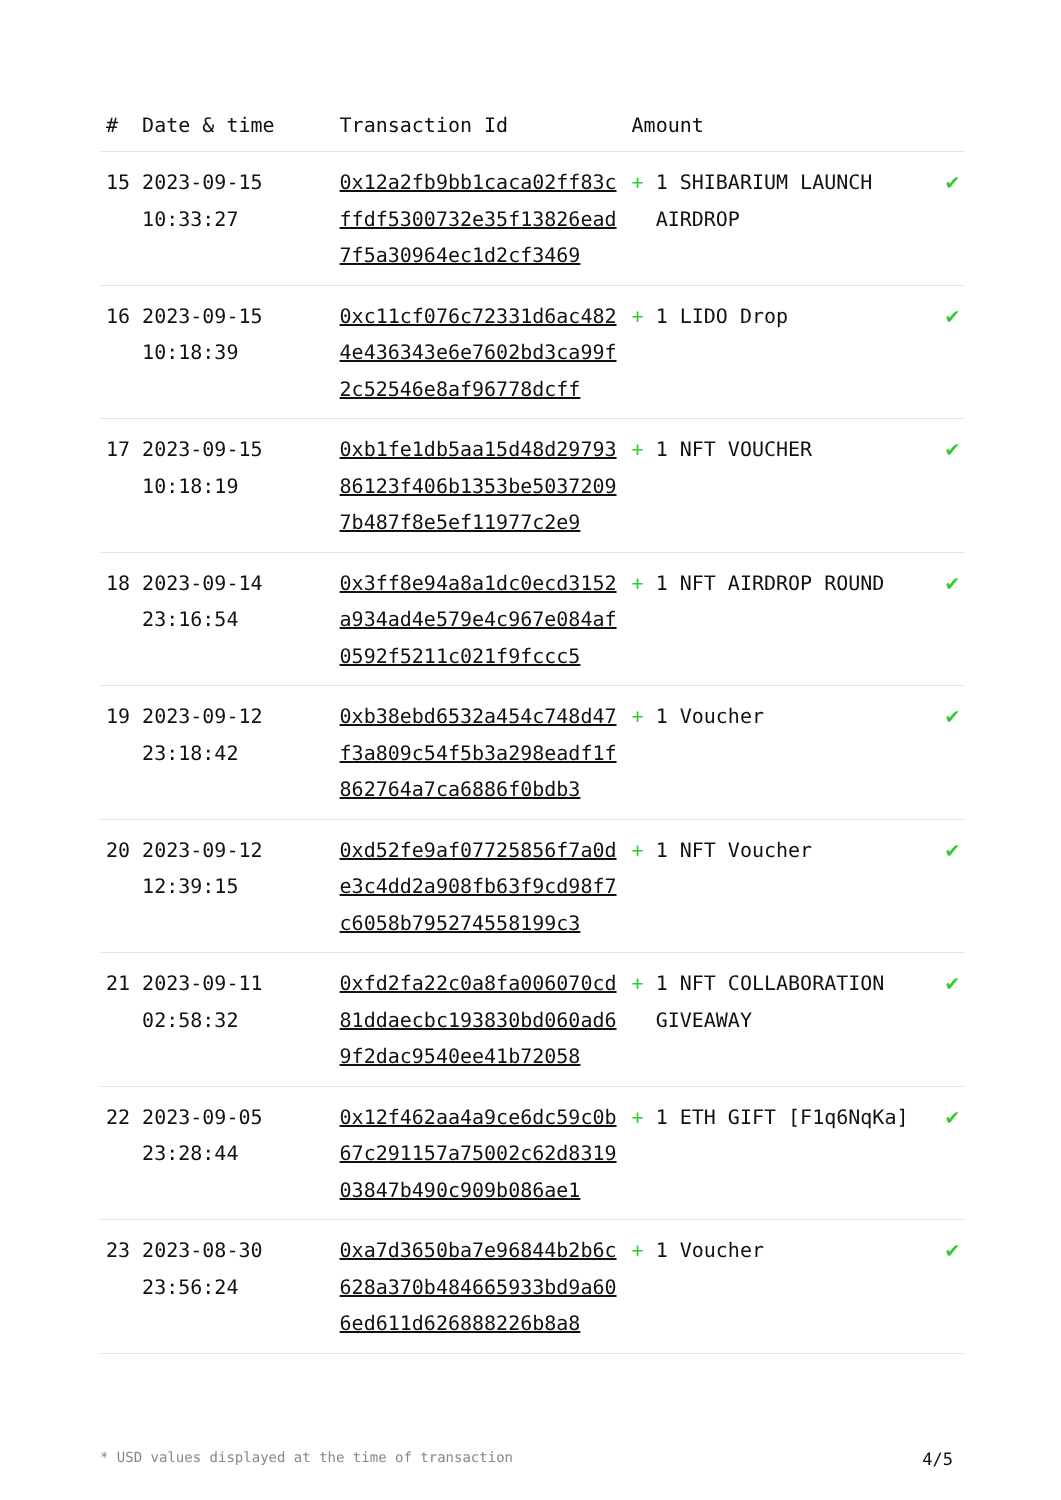| # | Date & time | Transaction Id | Amount | | |
| --- | --- | --- | --- | --- | --- |
| 15 | 2023-09-15 10:33:27 | 0x12a2fb9bb1caca02ff83cffdf5300732e35f13826ead7f5a30964ec1d2cf3469 | + | 1 SHIBARIUM LAUNCH AIRDROP | ✔ |
| 16 | 2023-09-15 10:18:39 | 0xc11cf076c72331d6ac4824e436343e6e7602bd3ca99f2c52546e8af96778dcff | + | 1 LIDO Drop | ✔ |
| 17 | 2023-09-15 10:18:19 | 0xb1fe1db5aa15d48d2979386123f406b1353be50372097b487f8e5ef11977c2e9 | + | 1 NFT VOUCHER | ✔ |
| 18 | 2023-09-14 23:16:54 | 0x3ff8e94a8a1dc0ecd3152a934ad4e579e4c967e084af0592f5211c021f9fccc5 | + | 1 NFT AIRDROP ROUND | ✔ |
| 19 | 2023-09-12 23:18:42 | 0xb38ebd6532a454c748d47f3a809c54f5b3a298eadf1f862764a7ca6886f0bdb3 | + | 1 Voucher | ✔ |
| 20 | 2023-09-12 12:39:15 | 0xd52fe9af07725856f7a0de3c4dd2a908fb63f9cd98f7c6058b795274558199c3 | + | 1 NFT Voucher | ✔ |
| 21 | 2023-09-11 02:58:32 | 0xfd2fa22c0a8fa006070cd81ddaecbc193830bd060ad69f2dac9540ee41b72058 | + | 1 NFT COLLABORATION GIVEAWAY | ✔ |
| 22 | 2023-09-05 23:28:44 | 0x12f462aa4a9ce6dc59c0b67c291157a75002c62d831903847b490c909b086ae1 | + | 1 ETH GIFT [F1q6NqKa] | ✔ |
| 23 | 2023-08-30 23:56:24 | 0xa7d3650ba7e96844b2b6c628a370b484665933bd9a606ed611d626888226b8a8 | + | 1 Voucher | ✔ |
* USD values displayed at the time of transaction 4/5